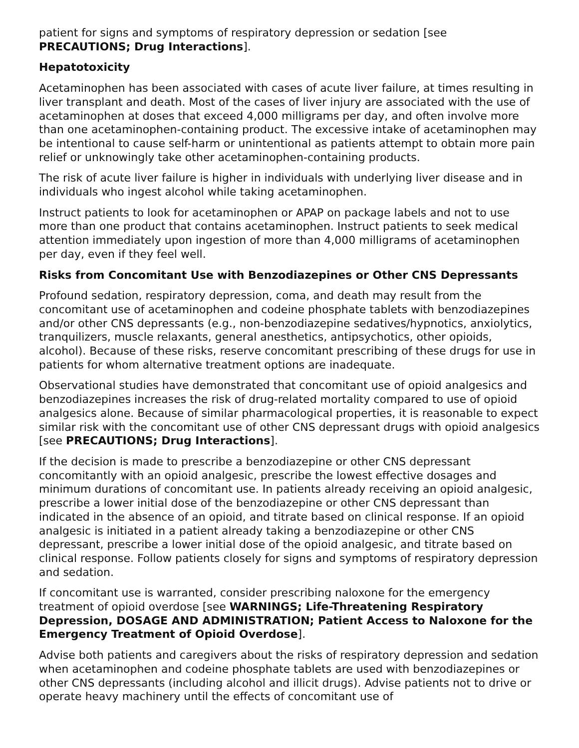patient for signs and symptoms of respiratory depression or sedation [see PRECAUTIONS; Drug Interactions].
Hepatotoxicity
Acetaminophen has been associated with cases of acute liver failure, at times resulting in liver transplant and death. Most of the cases of liver injury are associated with the use of acetaminophen at doses that exceed 4,000 milligrams per day, and often involve more than one acetaminophen-containing product. The excessive intake of acetaminophen may be intentional to cause self-harm or unintentional as patients attempt to obtain more pain relief or unknowingly take other acetaminophen-containing products.
The risk of acute liver failure is higher in individuals with underlying liver disease and in individuals who ingest alcohol while taking acetaminophen.
Instruct patients to look for acetaminophen or APAP on package labels and not to use more than one product that contains acetaminophen. Instruct patients to seek medical attention immediately upon ingestion of more than 4,000 milligrams of acetaminophen per day, even if they feel well.
Risks from Concomitant Use with Benzodiazepines or Other CNS Depressants
Profound sedation, respiratory depression, coma, and death may result from the concomitant use of acetaminophen and codeine phosphate tablets with benzodiazepines and/or other CNS depressants (e.g., non-benzodiazepine sedatives/hypnotics, anxiolytics, tranquilizers, muscle relaxants, general anesthetics, antipsychotics, other opioids, alcohol). Because of these risks, reserve concomitant prescribing of these drugs for use in patients for whom alternative treatment options are inadequate.
Observational studies have demonstrated that concomitant use of opioid analgesics and benzodiazepines increases the risk of drug-related mortality compared to use of opioid analgesics alone. Because of similar pharmacological properties, it is reasonable to expect similar risk with the concomitant use of other CNS depressant drugs with opioid analgesics [see PRECAUTIONS; Drug Interactions].
If the decision is made to prescribe a benzodiazepine or other CNS depressant concomitantly with an opioid analgesic, prescribe the lowest effective dosages and minimum durations of concomitant use. In patients already receiving an opioid analgesic, prescribe a lower initial dose of the benzodiazepine or other CNS depressant than indicated in the absence of an opioid, and titrate based on clinical response. If an opioid analgesic is initiated in a patient already taking a benzodiazepine or other CNS depressant, prescribe a lower initial dose of the opioid analgesic, and titrate based on clinical response. Follow patients closely for signs and symptoms of respiratory depression and sedation.
If concomitant use is warranted, consider prescribing naloxone for the emergency treatment of opioid overdose [see WARNINGS; Life-Threatening Respiratory Depression, DOSAGE AND ADMINISTRATION; Patient Access to Naloxone for the Emergency Treatment of Opioid Overdose].
Advise both patients and caregivers about the risks of respiratory depression and sedation when acetaminophen and codeine phosphate tablets are used with benzodiazepines or other CNS depressants (including alcohol and illicit drugs). Advise patients not to drive or operate heavy machinery until the effects of concomitant use of